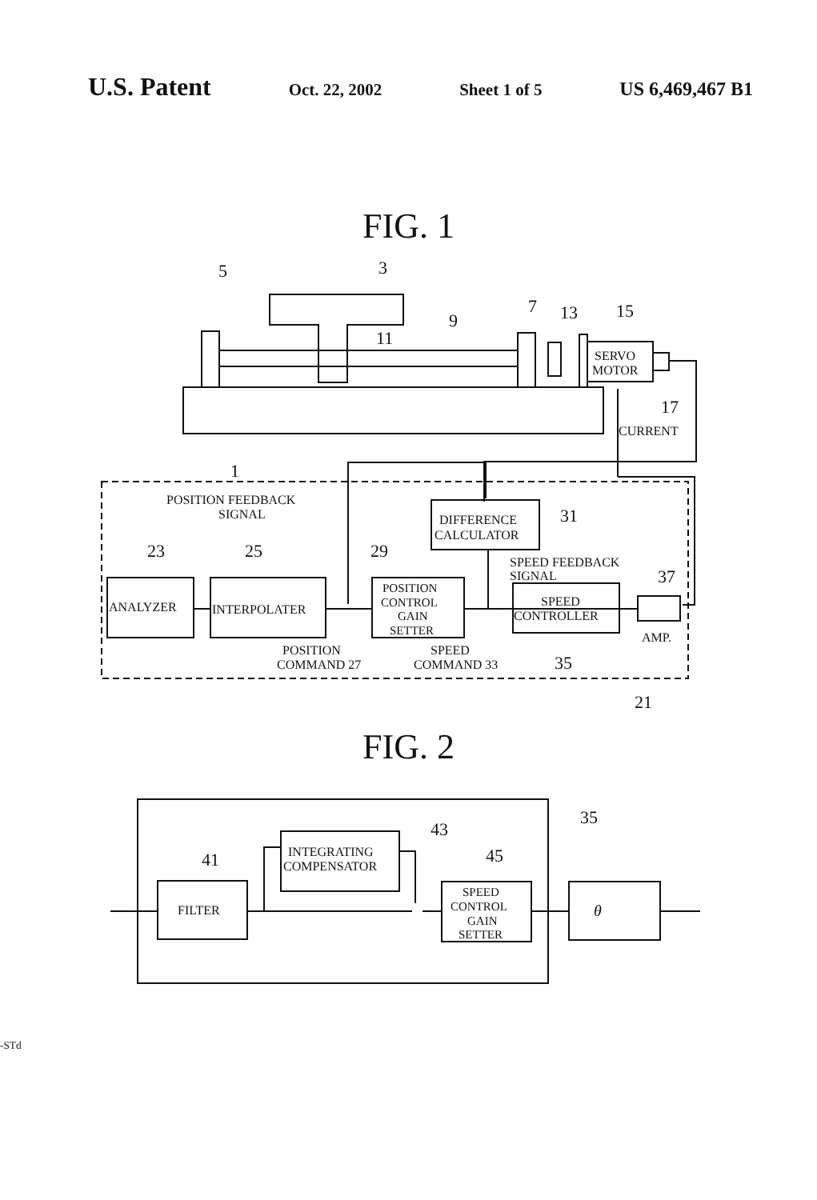U.S. Patent Oct. 22, 2002 Sheet 1 of 5 US 6,469,467 B1
FIG. 1
5
3
11
9
7
13
15
SERVO
MOTOR
17
CURRENT
1
POSITION FEEDBACK
SIGNAL
DIFFERENCE
CALCULATOR
31
SPEED FEEDBACK
SIGNAL
23
25
29
37
ANALYZER
INTERPOLATER
POSITION
CONTROL
GAIN
SETTER
SPEED
CONTROLLER
AMP.
POSITION
COMMAND 27
SPEED
COMMAND 33
35
21
FIG. 2
35
43
41
45
INTEGRATING
COMPENSATOR
FILTER
SPEED
CONTROL
GAIN
SETTER
θ-STd